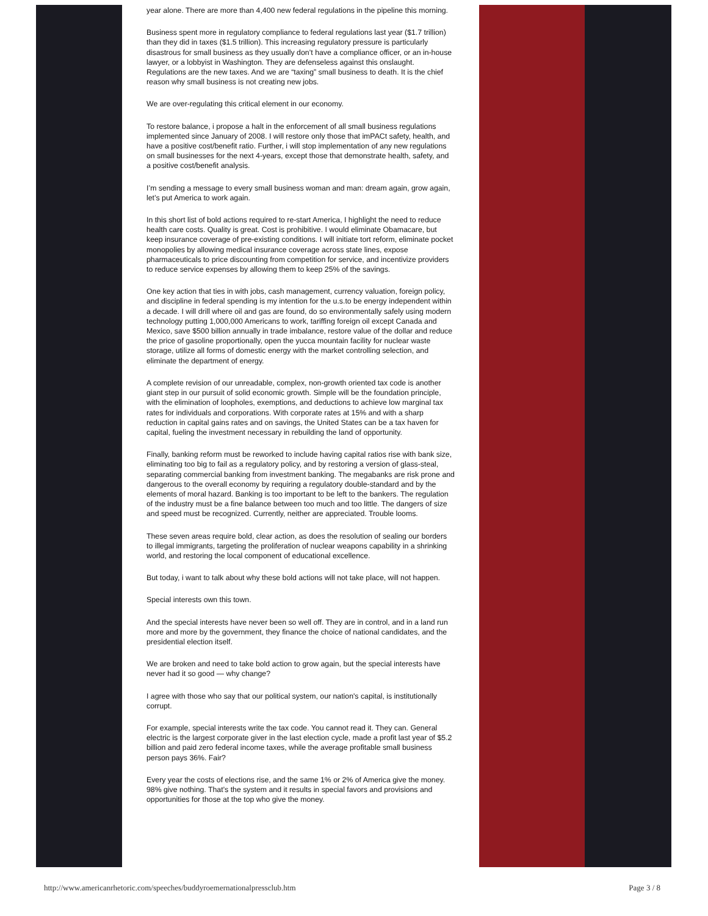year alone. There are more than 4,400 new federal regulations in the pipeline this morning.
Business spent more in regulatory compliance to federal regulations last year ($1.7 trillion) than they did in taxes ($1.5 trillion). This increasing regulatory pressure is particularly disastrous for small business as they usually don’t have a compliance officer, or an in-house lawyer, or a lobbyist in Washington. They are defenseless against this onslaught. Regulations are the new taxes. And we are “taxing” small business to death. It is the chief reason why small business is not creating new jobs.
We are over-regulating this critical element in our economy.
To restore balance, i propose a halt in the enforcement of all small business regulations implemented since January of 2008. I will restore only those that imPACt safety, health, and have a positive cost/benefit ratio. Further, i will stop implementation of any new regulations on small businesses for the next 4-years, except those that demonstrate health, safety, and a positive cost/benefit analysis.
I’m sending a message to every small business woman and man: dream again, grow again, let’s put America to work again.
In this short list of bold actions required to re-start America, I highlight the need to reduce health care costs. Quality is great. Cost is prohibitive. I would eliminate Obamacare, but keep insurance coverage of pre-existing conditions. I will initiate tort reform, eliminate pocket monopolies by allowing medical insurance coverage across state lines, expose pharmaceuticals to price discounting from competition for service, and incentivize providers to reduce service expenses by allowing them to keep 25% of the savings.
One key action that ties in with jobs, cash management, currency valuation, foreign policy, and discipline in federal spending is my intention for the u.s.to be energy independent within a decade. I will drill where oil and gas are found, do so environmentally safely using modern technology putting 1,000,000 Americans to work, tariffing foreign oil except Canada and Mexico, save $500 billion annually in trade imbalance, restore value of the dollar and reduce the price of gasoline proportionally, open the yucca mountain facility for nuclear waste storage, utilize all forms of domestic energy with the market controlling selection, and eliminate the department of energy.
A complete revision of our unreadable, complex, non-growth oriented tax code is another giant step in our pursuit of solid economic growth. Simple will be the foundation principle, with the elimination of loopholes, exemptions, and deductions to achieve low marginal tax rates for individuals and corporations. With corporate rates at 15% and with a sharp reduction in capital gains rates and on savings, the United States can be a tax haven for capital, fueling the investment necessary in rebuilding the land of opportunity.
Finally, banking reform must be reworked to include having capital ratios rise with bank size, eliminating too big to fail as a regulatory policy, and by restoring a version of glass-steal, separating commercial banking from investment banking. The megabanks are risk prone and dangerous to the overall economy by requiring a regulatory double-standard and by the elements of moral hazard. Banking is too important to be left to the bankers. The regulation of the industry must be a fine balance between too much and too little. The dangers of size and speed must be recognized. Currently, neither are appreciated. Trouble looms.
These seven areas require bold, clear action, as does the resolution of sealing our borders to illegal immigrants, targeting the proliferation of nuclear weapons capability in a shrinking world, and restoring the local component of educational excellence.
But today, i want to talk about why these bold actions will not take place, will not happen.
Special interests own this town.
And the special interests have never been so well off. They are in control, and in a land run more and more by the government, they finance the choice of national candidates, and the presidential election itself.
We are broken and need to take bold action to grow again, but the special interests have never had it so good — why change?
I agree with those who say that our political system, our nation's capital, is institutionally corrupt.
For example, special interests write the tax code. You cannot read it. They can. General electric is the largest corporate giver in the last election cycle, made a profit last year of $5.2 billion and paid zero federal income taxes, while the average profitable small business person pays 36%. Fair?
Every year the costs of elections rise, and the same 1% or 2% of America give the money. 98% give nothing. That’s the system and it results in special favors and provisions and opportunities for those at the top who give the money.
http://www.americanrhetoric.com/speeches/buddyroemernationalpressclub.htm Page 3 / 8